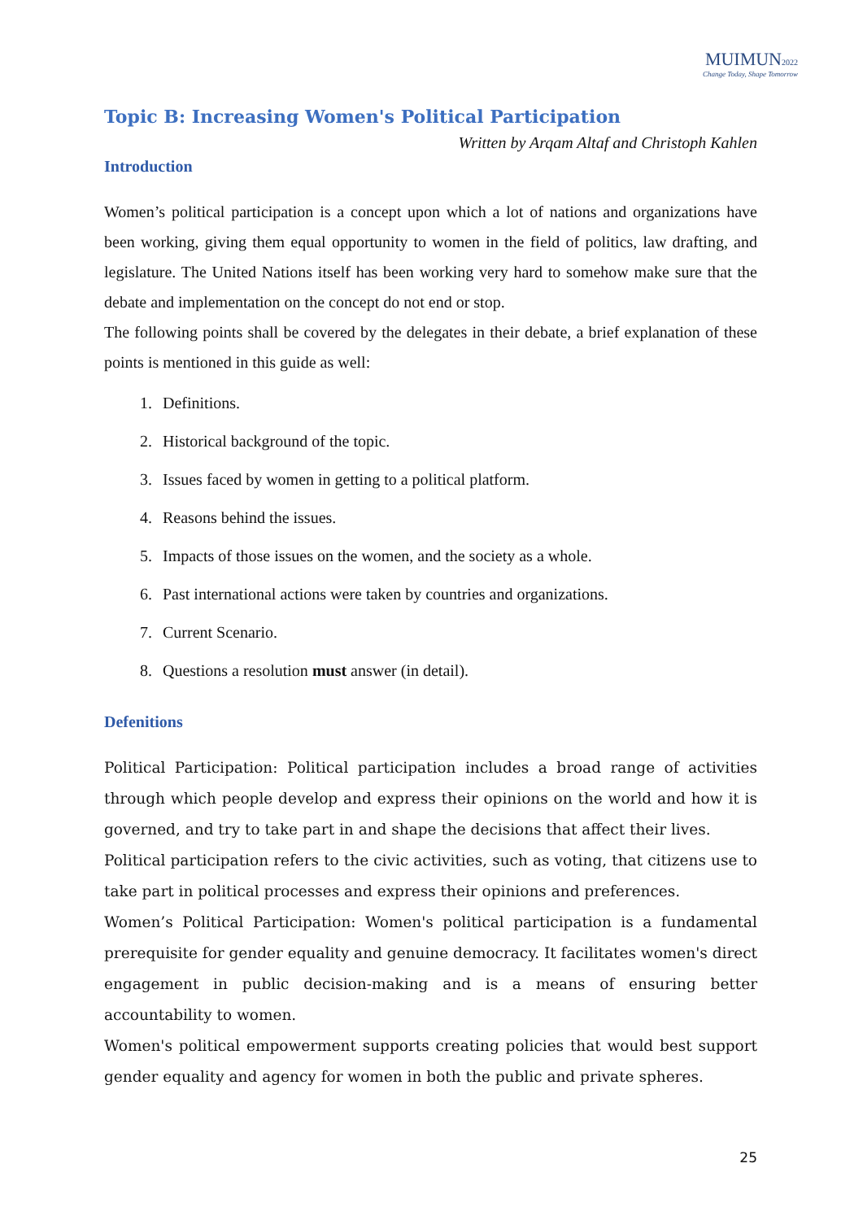MUIMUN 2022
Change Today, Shape Tomorrow
Topic B: Increasing Women's Political Participation
Written by Arqam Altaf and Christoph Kahlen
Introduction
Women’s political participation is a concept upon which a lot of nations and organizations have been working, giving them equal opportunity to women in the field of politics, law drafting, and legislature. The United Nations itself has been working very hard to somehow make sure that the debate and implementation on the concept do not end or stop.
The following points shall be covered by the delegates in their debate, a brief explanation of these points is mentioned in this guide as well:
1. Definitions.
2. Historical background of the topic.
3. Issues faced by women in getting to a political platform.
4. Reasons behind the issues.
5. Impacts of those issues on the women, and the society as a whole.
6. Past international actions were taken by countries and organizations.
7. Current Scenario.
8. Questions a resolution must answer (in detail).
Defenitions
Political Participation: Political participation includes a broad range of activities through which people develop and express their opinions on the world and how it is governed, and try to take part in and shape the decisions that affect their lives.
Political participation refers to the civic activities, such as voting, that citizens use to take part in political processes and express their opinions and preferences.
Women’s Political Participation: Women's political participation is a fundamental prerequisite for gender equality and genuine democracy. It facilitates women's direct engagement in public decision-making and is a means of ensuring better accountability to women.
Women's political empowerment supports creating policies that would best support gender equality and agency for women in both the public and private spheres.
25